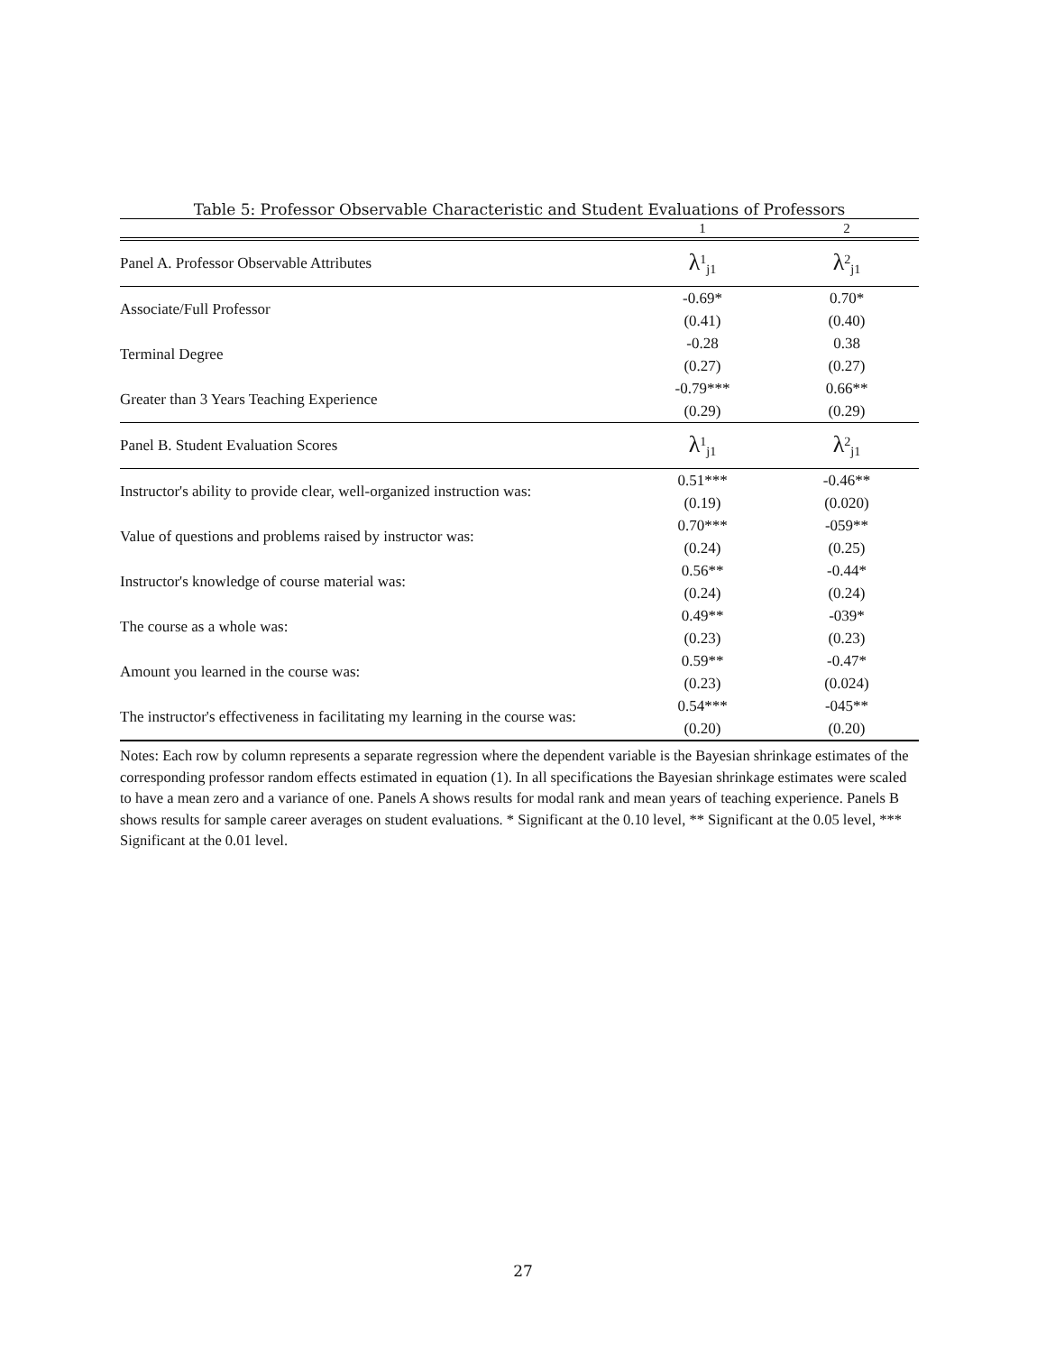Table 5: Professor Observable Characteristic and Student Evaluations of Professors
| | 1 | 2 |
| Panel A. Professor Observable Attributes | λ<sup>1</sup><sub>j1</sub> | λ<sup>2</sup><sub>j1</sub> |
| Associate/Full Professor | -0.69* | 0.70* |
| | (0.41) | (0.40) |
| Terminal Degree | -0.28 | 0.38 |
| | (0.27) | (0.27) |
| Greater than 3 Years Teaching Experience | -0.79*** | 0.66** |
| | (0.29) | (0.29) |
| Panel B. Student Evaluation Scores | λ<sup>1</sup><sub>j1</sub> | λ<sup>2</sup><sub>j1</sub> |
| Instructor's ability to provide clear, well-organized instruction was: | 0.51*** | -0.46** |
| | (0.19) | (0.020) |
| Value of questions and problems raised by instructor was: | 0.70*** | -059** |
| | (0.24) | (0.25) |
| Instructor's knowledge of course material was: | 0.56** | -0.44* |
| | (0.24) | (0.24) |
| The course as a whole was: | 0.49** | -039* |
| | (0.23) | (0.23) |
| Amount you learned in the course was: | 0.59** | -0.47* |
| | (0.23) | (0.024) |
| The instructor's effectiveness in facilitating my learning in the course was: | 0.54*** | -045** |
| | (0.20) | (0.20) |
Notes: Each row by column represents a separate regression where the dependent variable is the Bayesian shrinkage estimates of the corresponding professor random effects estimated in equation (1). In all specifications the Bayesian shrinkage estimates were scaled to have a mean zero and a variance of one. Panels A shows results for modal rank and mean years of teaching experience. Panels B shows results for sample career averages on student evaluations. * Significant at the 0.10 level, ** Significant at the 0.05 level, *** Significant at the 0.01 level.
27